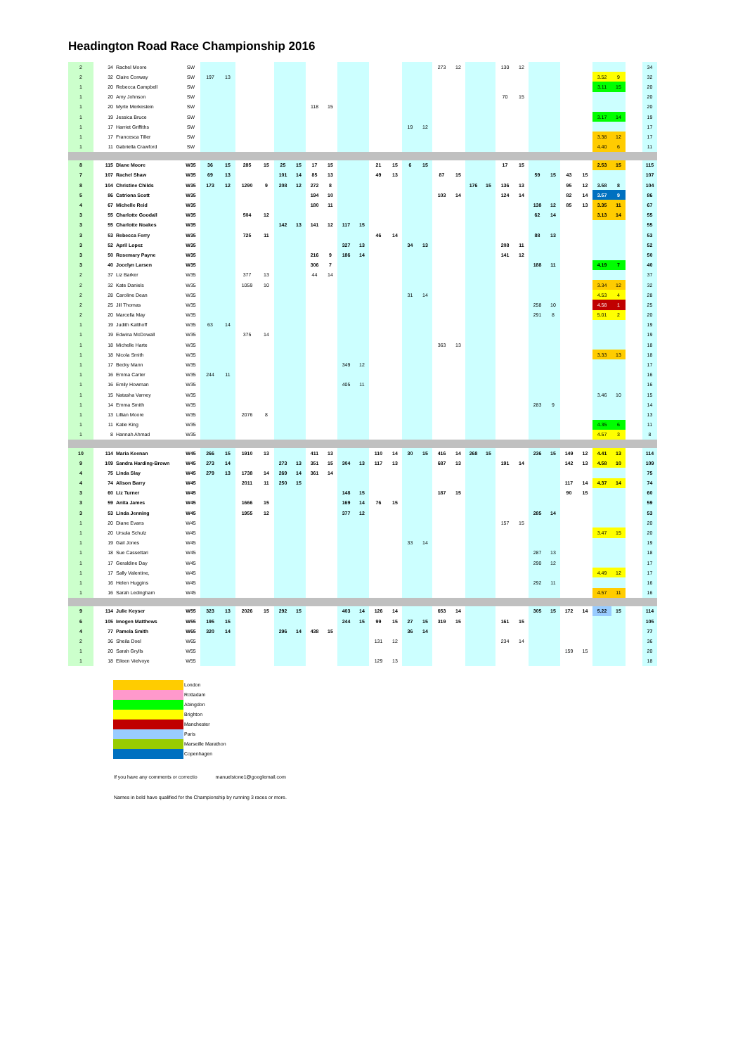Headington Road Race Championship 2016
| 2 | 34 | Rachel Moore | SW | | | | | | | | | | | | | | | 273 | 12 | | | 130 | 12 | | | | | | | | 34 |
| 2 | 32 | Claire Conway | SW | 197 | 13 | | | | | | | | | | | | | | | | | | | | | | | 3.52 | 9 | | 32 |
| 1 | 20 | Rebecca Campbell | SW | | | | | | | | | | | | | | | | | | | | | | | | | 3.11 | 15 | | 20 |
| 1 | 20 | Amy Johnson | SW | | | | | | | | | | | | | | | | | | | 70 | 15 | | | | | | | | 20 |
| 1 | 20 | Myrte Merkestein | SW | | | | | | | 118 | 15 | | | | | | | | | | | | | | | | | | | | 20 |
| 1 | 19 | Jessica Bruce | SW | | | | | | | | | | | | | | | | | | | | | | | | | 3.17 | 14 | | 19 |
| 1 | 17 | Harriet Griffiths | SW | | | | | | | | | | | | | 19 | 12 | | | | | | | | | | | | | | 17 |
| 1 | 17 | Francesca Tiller | SW | | | | | | | | | | | | | | | | | | | | | | | | | 3.38 | 12 | | 17 |
| 1 | 11 | Gabriella Crawford | SW | | | | | | | | | | | | | | | | | | | | | | | | | 4.40 | 6 | | 11 |
| 8 | 115 | Diane Moore | W35 | 36 | 15 | 285 | 15 | 25 | 15 | 17 | 15 | | | 21 | 15 | 6 | 15 | | | | | 17 | 15 | | | | | 2.53 | 15 | | 115 |
| 7 | 107 | Rachel Shaw | W35 | 69 | 13 | | | 101 | 14 | 85 | 13 | | | 49 | 13 | | | 87 | 15 | | | | | 59 | 15 | 43 | 15 | | | | 107 |
| 8 | 104 | Christine Childs | W35 | 173 | 12 | 1290 | 9 | 208 | 12 | 272 | 8 | | | | | | | | | 176 | 15 | 136 | 13 | | | 95 | 12 | 3.58 | 8 | | 104 |
| 5 | 86 | Catriona Scott | W35 | | | | | | | 194 | 10 | | | | | | | 103 | 14 | | | 124 | 14 | | | 82 | 14 | 3.57 | 9 | | 86 |
| 4 | 67 | Michelle Reid | W35 | | | | | | | 180 | 11 | | | | | | | | | | | | | 138 | 12 | 85 | 13 | 3.35 | 11 | | 67 |
| 3 | 55 | Charlotte Goodall | W35 | | | 504 | 12 | | | | | | | | | | | | | | | | | 62 | 14 | | | 3.13 | 14 | | 55 |
| 3 | 55 | Charlotte Noakes | W35 | | | | | 142 | 13 | 141 | 12 | 117 | 15 | | | | | | | | | | | | | | | | | | 55 |
| 3 | 53 | Rebecca Ferry | W35 | | | 725 | 11 | | | | | | | 46 | 14 | | | | | | | | | 88 | 13 | | | | | | 53 |
| 3 | 52 | April Lopez | W35 | | | | | | | | | 327 | 13 | | | 34 | 13 | | | | | 208 | 11 | | | | | | | | 52 |
| 3 | 50 | Rosemary Payne | W35 | | | | | | | 216 | 9 | 186 | 14 | | | | | | | | | 141 | 12 | | | | | | | | 50 |
| 3 | 40 | Jocelyn Larsen | W35 | | | | | | | 306 | 7 | | | | | | | | | | | | | 188 | 11 | | | 4.19 | 7 | | 40 |
| 2 | 37 | Liz Barker | W35 | | | 377 | 13 | | | 44 | 14 | | | | | | | | | | | | | | | | | | | | 37 |
| 2 | 32 | Kate Daniels | W35 | | | 1059 | 10 | | | | | | | | | | | | | | | | | | | | | 3.34 | 12 | | 32 |
| 2 | 28 | Caroline Dean | W35 | | | | | | | | | | | | | 31 | 14 | | | | | | | | | | | 4.53 | 4 | | 28 |
| 2 | 25 | Jill Thomas | W35 | | | | | | | | | | | | | | | | | | | | | 258 | 10 | | | 4.58 | 1 | | 25 |
| 2 | 20 | Marcella May | W35 | | | | | | | | | | | | | | | | | | | | | 291 | 8 | | | 5.01 | 2 | | 20 |
| 1 | 19 | Judith Kalthoff | W35 | 63 | 14 | | | | | | | | | | | | | | | | | | | | | | | | | | 19 |
| 1 | 19 | Edwina McDowall | W35 | | | 375 | 14 | | | | | | | | | | | | | | | | | | | | | | | | 19 |
| 1 | 18 | Michelle Harte | W35 | | | | | | | | | | | | | | | 363 | 13 | | | | | | | | | | | | 18 |
| 1 | 18 | Nicola Smith | W35 | | | | | | | | | | | | | | | | | | | | | | | | | 3.33 | 13 | | 18 |
| 1 | 17 | Becky Mann | W35 | | | | | | | | | 349 | 12 | | | | | | | | | | | | | | | | | | 17 |
| 1 | 16 | Emma Carter | W35 | 244 | 11 | | | | | | | | | | | | | | | | | | | | | | | | | | 16 |
| 1 | 16 | Emily Howman | W35 | | | | | | | | | 405 | 11 | | | | | | | | | | | | | | | | | | 16 |
| 1 | 15 | Natasha Varney | W35 | | | | | | | | | | | | | | | | | | | | | | | | | 3.46 | 10 | | 15 |
| 1 | 14 | Emma Smith | W35 | | | | | | | | | | | | | | | | | | | | | 283 | 9 | | | | | | 14 |
| 1 | 13 | Lillian Moore | W35 | | | 2076 | 8 | | | | | | | | | | | | | | | | | | | | | | | | 13 |
| 1 | 11 | Katie King | W35 | | | | | | | | | | | | | | | | | | | | | | | | | 4.35 | 6 | | 11 |
| 1 | 8 | Hannah Ahmad | W35 | | | | | | | | | | | | | | | | | | | | | | | | | 4.57 | 3 | | 8 |
| 10 | 114 | Maria Keenan | W45 | 266 | 15 | 1910 | 13 | | | 411 | 13 | | | 110 | 14 | 30 | 15 | 416 | 14 | 268 | 15 | | | 236 | 15 | 149 | 12 | 4.41 | 13 | | 114 |
| 9 | 109 | Sandra Harding-Brown | W45 | 273 | 14 | | | 273 | 13 | 351 | 15 | 304 | 13 | 117 | 13 | | | 687 | 13 | | | 191 | 14 | | | 142 | 13 | 4.58 | 10 | | 109 |
| 4 | 75 | Linda Slay | W45 | 279 | 13 | 1738 | 14 | 269 | 14 | 361 | 14 | | | | | | | | | | | | | | | | | | | | 75 |
| 4 | 74 | Alison Barry | W45 | | | 2011 | 11 | 250 | 15 | | | | | | | | | | | | | | | | | 117 | 14 | 4.37 | 14 | | 74 |
| 3 | 60 | Liz Turner | W45 | | | | | | | | | 148 | 15 | | | | | 187 | 15 | | | | | | | 90 | 15 | | | | 60 |
| 3 | 59 | Anita James | W45 | | | 1666 | 15 | | | | | 169 | 14 | 76 | 15 | | | | | | | | | | | | | | | | 59 |
| 3 | 53 | Linda Jenning | W45 | | | 1955 | 12 | | | | | 377 | 12 | | | | | | | | | | | 285 | 14 | | | | | | 53 |
| 1 | 20 | Diane Evans | W45 | | | | | | | | | | | | | | | | | | | 157 | 15 | | | | | | | | 20 |
| 1 | 20 | Ursula Schulz | W45 | | | | | | | | | | | | | | | | | | | | | | | | | 3.47 | 15 | | 20 |
| 1 | 19 | Gail Jones | W45 | | | | | | | | | | | | | 33 | 14 | | | | | | | | | | | | | | 19 |
| 1 | 18 | Sue Cassettari | W45 | | | | | | | | | | | | | | | | | | | | | 287 | 13 | | | | | | 18 |
| 1 | 17 | Geraldine Day | W45 | | | | | | | | | | | | | | | | | | | | | 290 | 12 | | | | | | 17 |
| 1 | 17 | Sally Valentine, | W45 | | | | | | | | | | | | | | | | | | | | | | | | | 4.49 | 12 | | 17 |
| 1 | 16 | Helen Huggins | W45 | | | | | | | | | | | | | | | | | | | | | 292 | 11 | | | | | | 16 |
| 1 | 16 | Sarah Ledingham | W45 | | | | | | | | | | | | | | | | | | | | | | | | | 4.57 | 11 | | 16 |
| 9 | 114 | Julie Keyser | W55 | 323 | 13 | 2026 | 15 | 292 | 15 | | | 403 | 14 | 126 | 14 | | | 653 | 14 | | | | | 305 | 15 | 172 | 14 | 5.22 | 15 | | 114 |
| 6 | 105 | Imogen Matthews | W55 | 195 | 15 | | | | | | | 244 | 15 | 99 | 15 | 27 | 15 | 319 | 15 | | | 161 | 15 | | | | | | | | 105 |
| 4 | 77 | Pamela Smith | W65 | 320 | 14 | | | 296 | 14 | 438 | 15 | | | | | 36 | 14 | | | | | | | | | | | | | | 77 |
| 2 | 36 | Sheila Doel | W65 | | | | | | | | | | | 131 | 12 | | | | | | | 234 | 14 | | | | | | | | 36 |
| 1 | 20 | Sarah Grylls | W55 | | | | | | | | | | | | | | | | | | | | | | | 159 | 15 | | | | 20 |
| 1 | 18 | Eileen Vielvoye | W55 | | | | | | | | | | | 129 | 13 | | | | | | | | | | | | | | | | 18 |
London
Rottadam
Abingdon
Brighton
Manchester
Paris
Marseille Marathon
Copenhagen
If you have any comments or correctio manuelstone1@googlemail.com
Names in bold have qualified for the Championship by running 3 races or more.